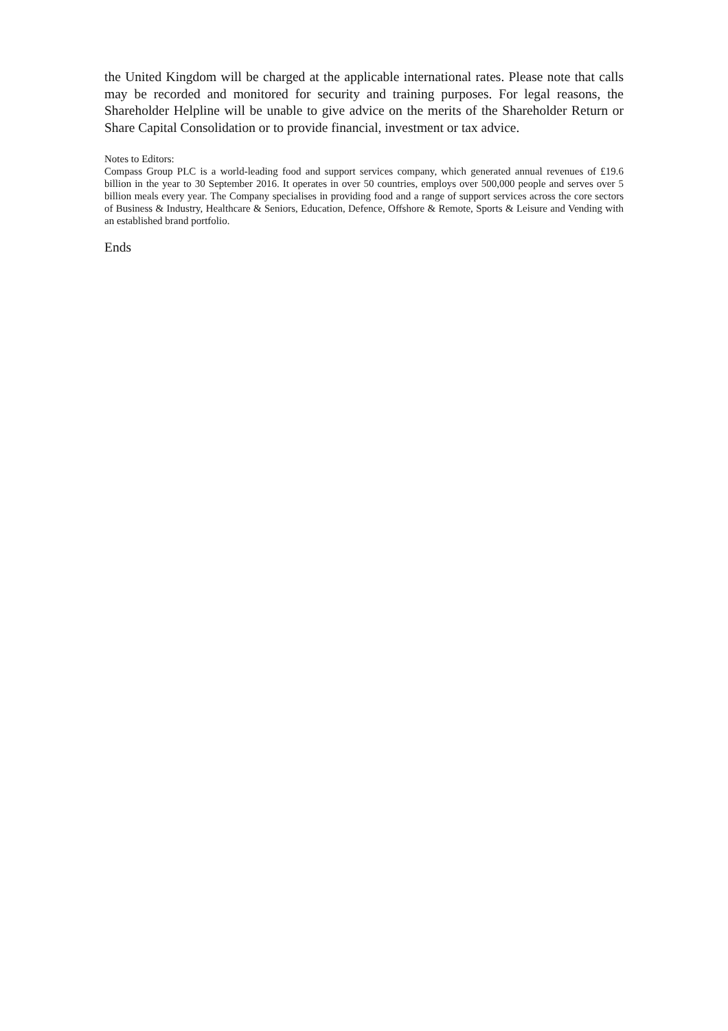the United Kingdom will be charged at the applicable international rates. Please note that calls may be recorded and monitored for security and training purposes. For legal reasons, the Shareholder Helpline will be unable to give advice on the merits of the Shareholder Return or Share Capital Consolidation or to provide financial, investment or tax advice.
Notes to Editors:
Compass Group PLC is a world-leading food and support services company, which generated annual revenues of £19.6 billion in the year to 30 September 2016. It operates in over 50 countries, employs over 500,000 people and serves over 5 billion meals every year. The Company specialises in providing food and a range of support services across the core sectors of Business & Industry, Healthcare & Seniors, Education, Defence, Offshore & Remote, Sports & Leisure and Vending with an established brand portfolio.
Ends